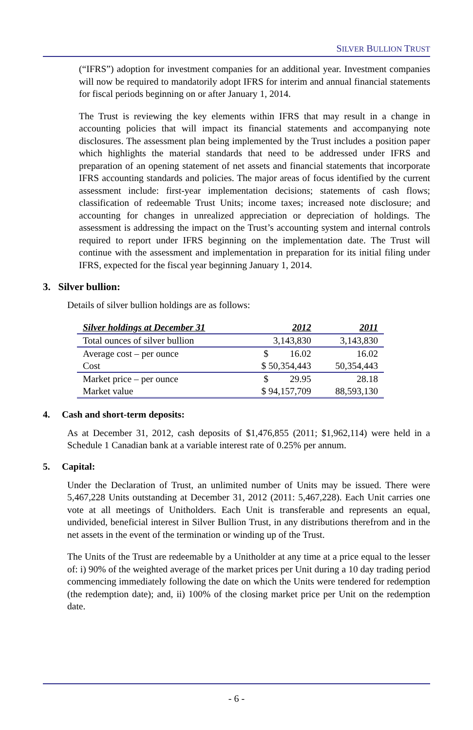SILVER BULLION TRUST
(“IFRS”) adoption for investment companies for an additional year. Investment companies will now be required to mandatorily adopt IFRS for interim and annual financial statements for fiscal periods beginning on or after January 1, 2014.
The Trust is reviewing the key elements within IFRS that may result in a change in accounting policies that will impact its financial statements and accompanying note disclosures. The assessment plan being implemented by the Trust includes a position paper which highlights the material standards that need to be addressed under IFRS and preparation of an opening statement of net assets and financial statements that incorporate IFRS accounting standards and policies. The major areas of focus identified by the current assessment include: first-year implementation decisions; statements of cash flows; classification of redeemable Trust Units; income taxes; increased note disclosure; and accounting for changes in unrealized appreciation or depreciation of holdings. The assessment is addressing the impact on the Trust’s accounting system and internal controls required to report under IFRS beginning on the implementation date. The Trust will continue with the assessment and implementation in preparation for its initial filing under IFRS, expected for the fiscal year beginning January 1, 2014.
3. Silver bullion:
Details of silver bullion holdings are as follows:
| Silver holdings at December 31 | 2012 | 2011 |
| --- | --- | --- |
| Total ounces of silver bullion | 3,143,830 | 3,143,830 |
| Average cost – per ounce | $ 16.02 | 16.02 |
| Cost | $ 50,354,443 | 50,354,443 |
| Market price – per ounce | $ 29.95 | 28.18 |
| Market value | $ 94,157,709 | 88,593,130 |
4. Cash and short-term deposits:
As at December 31, 2012, cash deposits of $1,476,855 (2011; $1,962,114) were held in a Schedule 1 Canadian bank at a variable interest rate of 0.25% per annum.
5. Capital:
Under the Declaration of Trust, an unlimited number of Units may be issued. There were 5,467,228 Units outstanding at December 31, 2012 (2011: 5,467,228). Each Unit carries one vote at all meetings of Unitholders. Each Unit is transferable and represents an equal, undivided, beneficial interest in Silver Bullion Trust, in any distributions therefrom and in the net assets in the event of the termination or winding up of the Trust.
The Units of the Trust are redeemable by a Unitholder at any time at a price equal to the lesser of: i) 90% of the weighted average of the market prices per Unit during a 10 day trading period commencing immediately following the date on which the Units were tendered for redemption (the redemption date); and, ii) 100% of the closing market price per Unit on the redemption date.
- 6 -